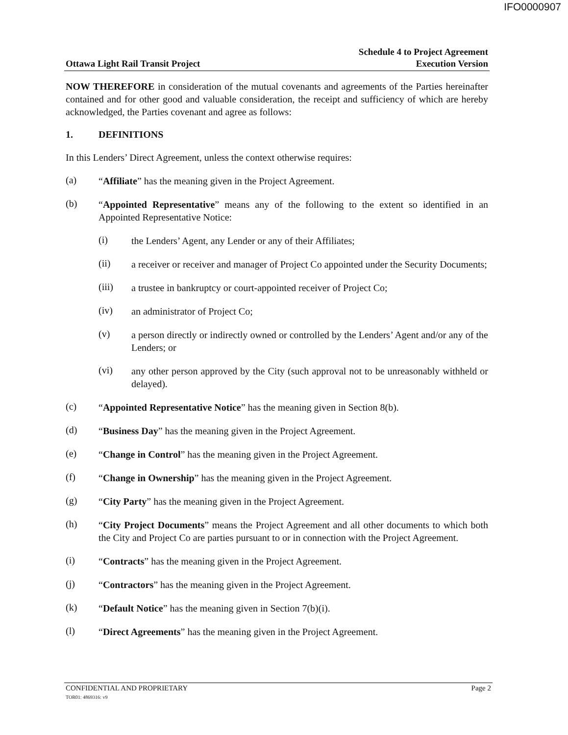IFO0000907
Ottawa Light Rail Transit Project Schedule 4 to Project Agreement
Execution Version
NOW THEREFORE in consideration of the mutual covenants and agreements of the Parties hereinafter contained and for other good and valuable consideration, the receipt and sufficiency of which are hereby acknowledged, the Parties covenant and agree as follows:
1. DEFINITIONS
In this Lenders’ Direct Agreement, unless the context otherwise requires:
(a)
“Affiliate” has the meaning given in the Project Agreement.
(b)
“Appointed Representative” means any of the following to the extent so identified in an Appointed Representative Notice:
(i)
the Lenders’ Agent, any Lender or any of their Affiliates;
(ii)
a receiver or receiver and manager of Project Co appointed under the Security Documents;
(iii)
a trustee in bankruptcy or court-appointed receiver of Project Co;
(iv)
an administrator of Project Co;
(v)
a person directly or indirectly owned or controlled by the Lenders’ Agent and/or any of the Lenders; or
(vi)
any other person approved by the City (such approval not to be unreasonably withheld or delayed).
(c)
“Appointed Representative Notice” has the meaning given in Section 8(b).
(d)
“Business Day” has the meaning given in the Project Agreement.
(e)
“Change in Control” has the meaning given in the Project Agreement.
(f)
“Change in Ownership” has the meaning given in the Project Agreement.
(g)
“City Party” has the meaning given in the Project Agreement.
(h)
“City Project Documents” means the Project Agreement and all other documents to which both the City and Project Co are parties pursuant to or in connection with the Project Agreement.
(i)
“Contracts” has the meaning given in the Project Agreement.
(j)
“Contractors” has the meaning given in the Project Agreement.
(k)
“Default Notice” has the meaning given in Section 7(b)(i).
(l)
“Direct Agreements” has the meaning given in the Project Agreement.
CONFIDENTIAL AND PROPRIETARY
TOR01: 4869316: v9 Page 2